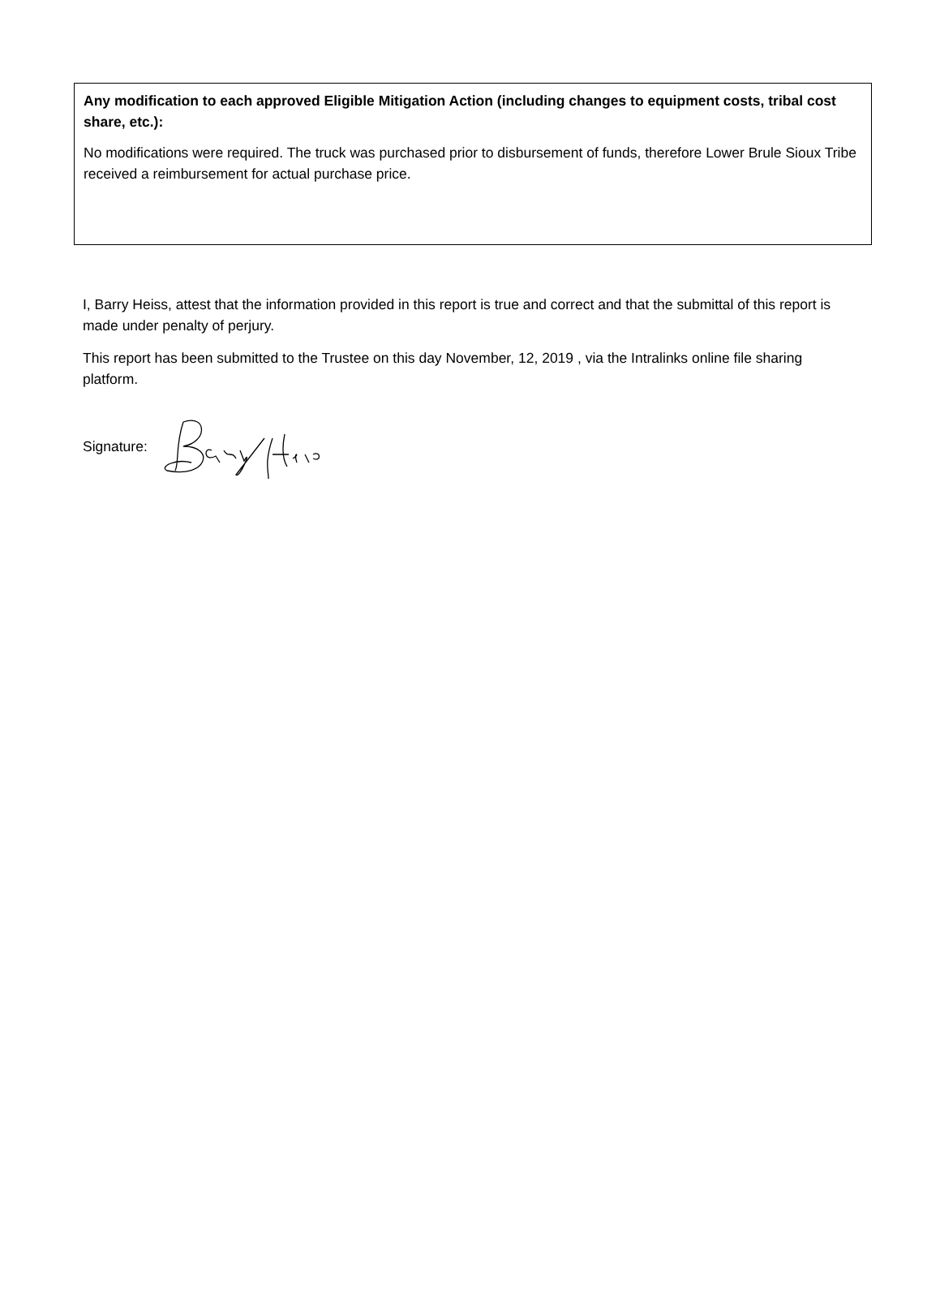Any modification to each approved Eligible Mitigation Action (including changes to equipment costs, tribal cost share, etc.):
No modifications were required. The truck was purchased prior to disbursement of funds, therefore Lower Brule Sioux Tribe received a reimbursement for actual purchase price.
I, Barry Heiss, attest that the information provided in this report is true and correct and that the submittal of this report is made under penalty of perjury.
This report has been submitted to the Trustee on this day November, 12, 2019 , via the Intralinks online file sharing platform.
Signature: